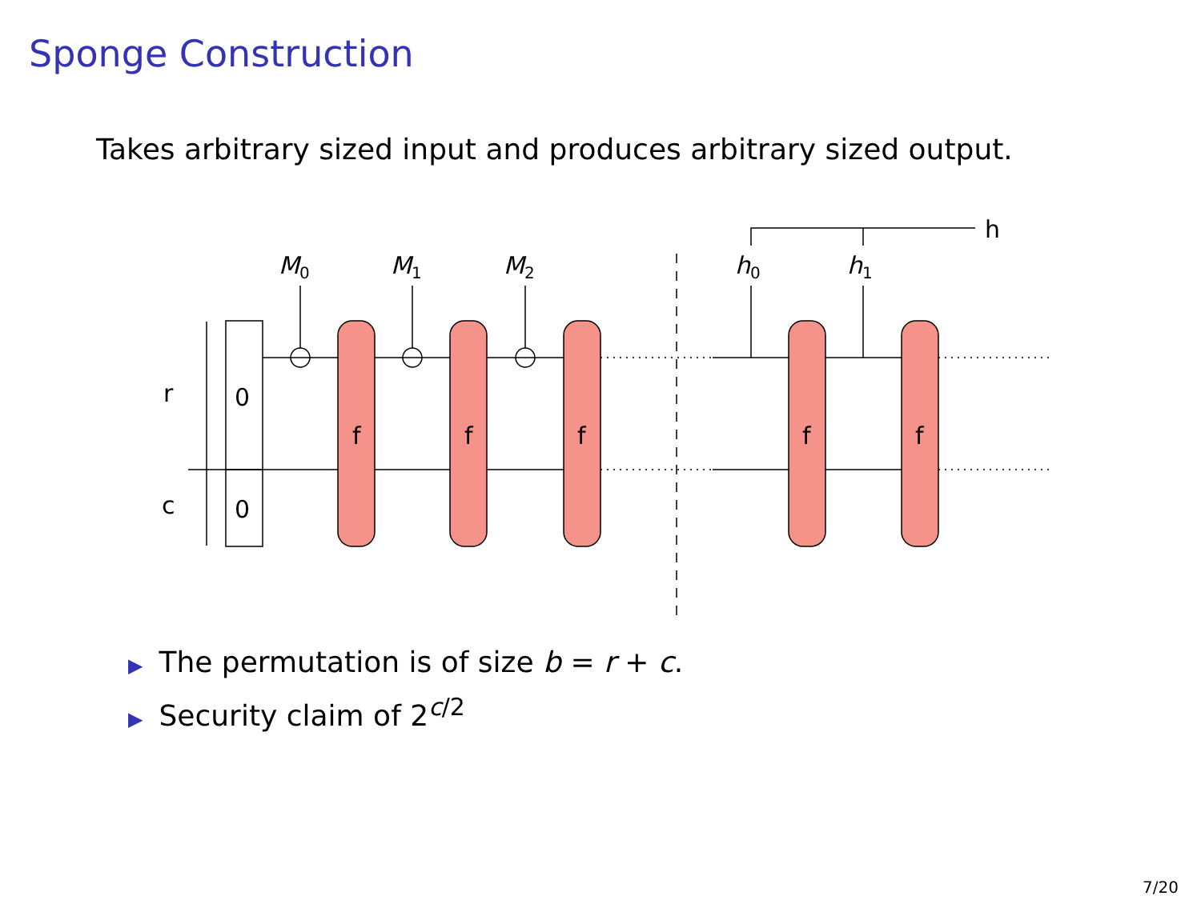Sponge Construction
Takes arbitrary sized input and produces arbitrary sized output.
r
c
0
0
f
f
f
f
f
M0
M1
M2
h0
h1
h
▶ The permutation is of size b = r + c.
▶ Security claim of 2<sup>c/2</sup>
7/20